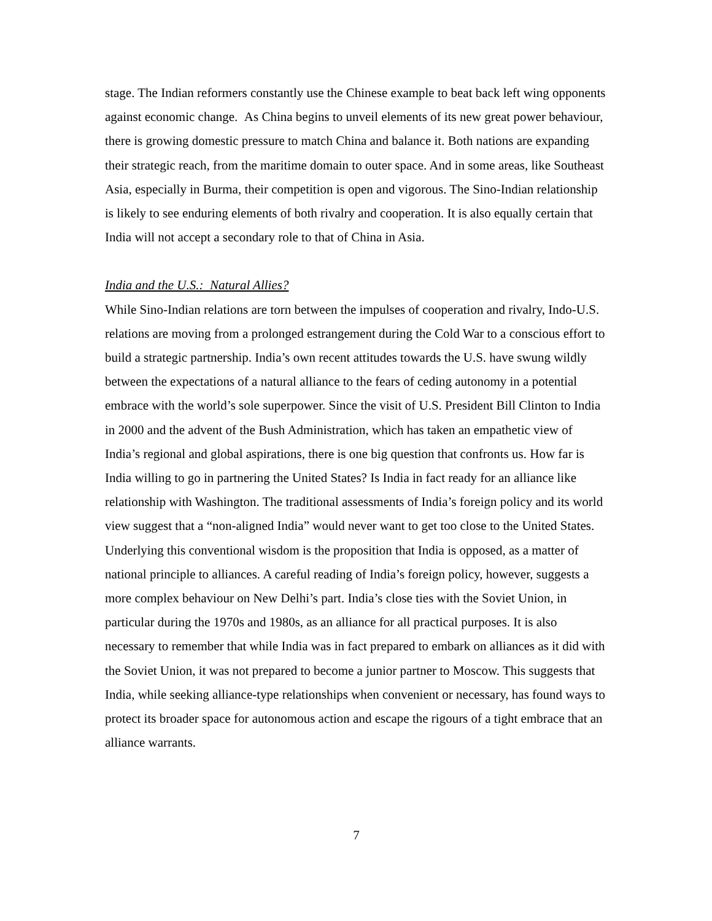stage. The Indian reformers constantly use the Chinese example to beat back left wing opponents against economic change. As China begins to unveil elements of its new great power behaviour, there is growing domestic pressure to match China and balance it. Both nations are expanding their strategic reach, from the maritime domain to outer space. And in some areas, like Southeast Asia, especially in Burma, their competition is open and vigorous. The Sino-Indian relationship is likely to see enduring elements of both rivalry and cooperation. It is also equally certain that India will not accept a secondary role to that of China in Asia.
India and the U.S.: Natural Allies?
While Sino-Indian relations are torn between the impulses of cooperation and rivalry, Indo-U.S. relations are moving from a prolonged estrangement during the Cold War to a conscious effort to build a strategic partnership. India’s own recent attitudes towards the U.S. have swung wildly between the expectations of a natural alliance to the fears of ceding autonomy in a potential embrace with the world’s sole superpower. Since the visit of U.S. President Bill Clinton to India in 2000 and the advent of the Bush Administration, which has taken an empathetic view of India’s regional and global aspirations, there is one big question that confronts us. How far is India willing to go in partnering the United States? Is India in fact ready for an alliance like relationship with Washington. The traditional assessments of India’s foreign policy and its world view suggest that a “non-aligned India” would never want to get too close to the United States. Underlying this conventional wisdom is the proposition that India is opposed, as a matter of national principle to alliances. A careful reading of India’s foreign policy, however, suggests a more complex behaviour on New Delhi’s part. India’s close ties with the Soviet Union, in particular during the 1970s and 1980s, as an alliance for all practical purposes. It is also necessary to remember that while India was in fact prepared to embark on alliances as it did with the Soviet Union, it was not prepared to become a junior partner to Moscow. This suggests that India, while seeking alliance-type relationships when convenient or necessary, has found ways to protect its broader space for autonomous action and escape the rigours of a tight embrace that an alliance warrants.
7